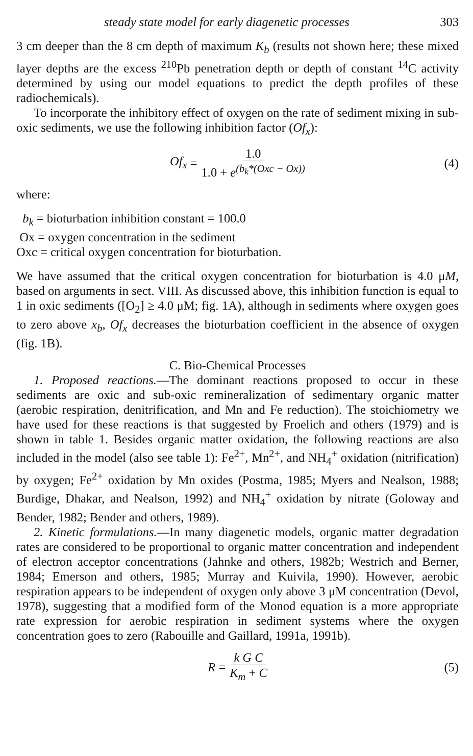steady state model for early diagenetic processes 303
3 cm deeper than the 8 cm depth of maximum K<sub>b</sub> (results not shown here; these mixed layer depths are the excess <sup>210</sup>Pb penetration depth or depth of constant <sup>14</sup>C activity determined by using our model equations to predict the depth profiles of these radiochemicals).
To incorporate the inhibitory effect of oxygen on the rate of sediment mixing in sub-oxic sediments, we use the following inhibition factor (Of<sub>x</sub>):
Of<sub>x</sub> = 1.0 1.0 + e<sup>(b<sub>k</sub>*(Oxc − Ox))</sup> (4)
where:
b<sub>k</sub> = bioturbation inhibition constant = 100.0
Ox = oxygen concentration in the sediment
Oxc = critical oxygen concentration for bioturbation.
We have assumed that the critical oxygen concentration for bioturbation is 4.0 μM, based on arguments in sect. VIII. As discussed above, this inhibition function is equal to 1 in oxic sediments ([O<sub>2</sub>] ≥ 4.0 μM; fig. 1A), although in sediments where oxygen goes to zero above x<sub>b</sub>, Of<sub>x</sub> decreases the bioturbation coefficient in the absence of oxygen (fig. 1B).
C. Bio-Chemical Processes
1. Proposed reactions.—The dominant reactions proposed to occur in these sediments are oxic and sub-oxic remineralization of sedimentary organic matter (aerobic respiration, denitrification, and Mn and Fe reduction). The stoichiometry we have used for these reactions is that suggested by Froelich and others (1979) and is shown in table 1. Besides organic matter oxidation, the following reactions are also included in the model (also see table 1): Fe<sup>2+</sup>, Mn<sup>2+</sup>, and NH<sub>4</sub><sup>+</sup> oxidation (nitrification) by oxygen; Fe<sup>2+</sup> oxidation by Mn oxides (Postma, 1985; Myers and Nealson, 1988; Burdige, Dhakar, and Nealson, 1992) and NH<sub>4</sub><sup>+</sup> oxidation by nitrate (Goloway and Bender, 1982; Bender and others, 1989).
2. Kinetic formulations.—In many diagenetic models, organic matter degradation rates are considered to be proportional to organic matter concentration and independent of electron acceptor concentrations (Jahnke and others, 1982b; Westrich and Berner, 1984; Emerson and others, 1985; Murray and Kuivila, 1990). However, aerobic respiration appears to be independent of oxygen only above 3 μM concentration (Devol, 1978), suggesting that a modified form of the Monod equation is a more appropriate rate expression for aerobic respiration in sediment systems where the oxygen concentration goes to zero (Rabouille and Gaillard, 1991a, 1991b).
R = k G C K<sub>m</sub> + C (5)